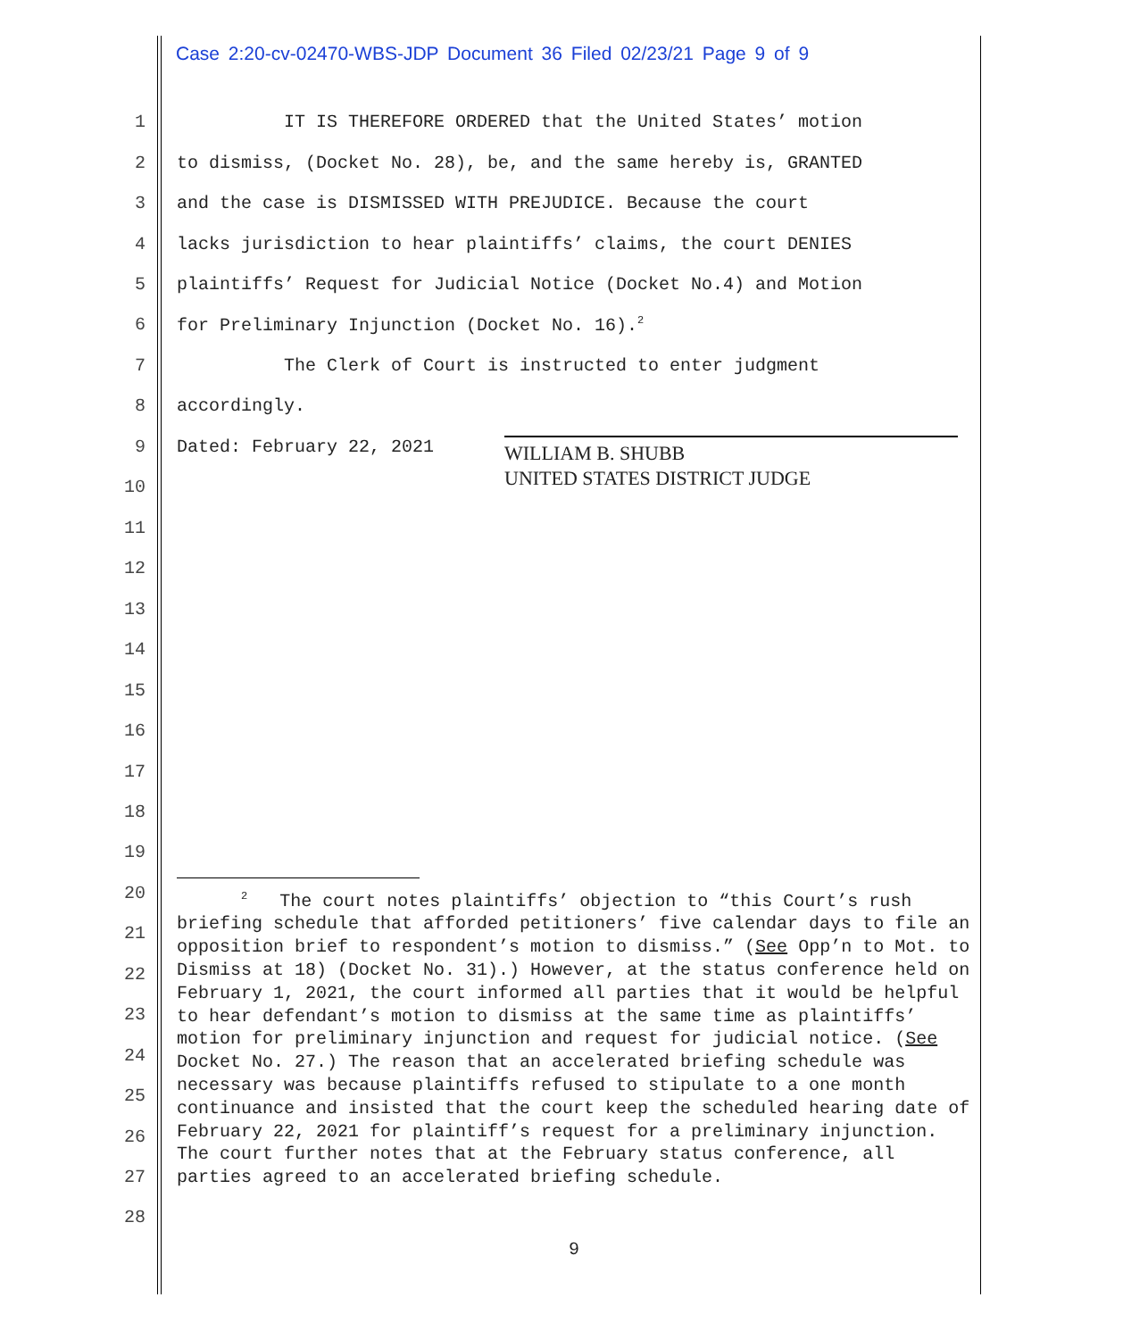Case 2:20-cv-02470-WBS-JDP Document 36 Filed 02/23/21 Page 9 of 9
1 IT IS THEREFORE ORDERED that the United States’ motion
2 to dismiss, (Docket No. 28), be, and the same hereby is, GRANTED
3 and the case is DISMISSED WITH PREJUDICE. Because the court
4 lacks jurisdiction to hear plaintiffs’ claims, the court DENIES
5 plaintiffs’ Request for Judicial Notice (Docket No.4) and Motion
6 for Preliminary Injunction (Docket No. 16).<sup>2</sup>
7 The Clerk of Court is instructed to enter judgment
8 accordingly.
9 Dated: February 22, 2021
WILLIAM B. SHUBB
UNITED STATES DISTRICT JUDGE
10
11
12
13
14
15
16
17
18
19
20
21
22
23
24
25
26
27
28
<sup>2</sup> The court notes plaintiffs’ objection to “this Court’s rush briefing schedule that afforded petitioners’ five calendar days to file an opposition brief to respondent’s motion to dismiss.” (See Opp’n to Mot. to Dismiss at 18) (Docket No. 31).) However, at the status conference held on February 1, 2021, the court informed all parties that it would be helpful to hear defendant’s motion to dismiss at the same time as plaintiffs’ motion for preliminary injunction and request for judicial notice. (See Docket No. 27.) The reason that an accelerated briefing schedule was necessary was because plaintiffs refused to stipulate to a one month continuance and insisted that the court keep the scheduled hearing date of February 22, 2021 for plaintiff’s request for a preliminary injunction. The court further notes that at the February status conference, all parties agreed to an accelerated briefing schedule.
9